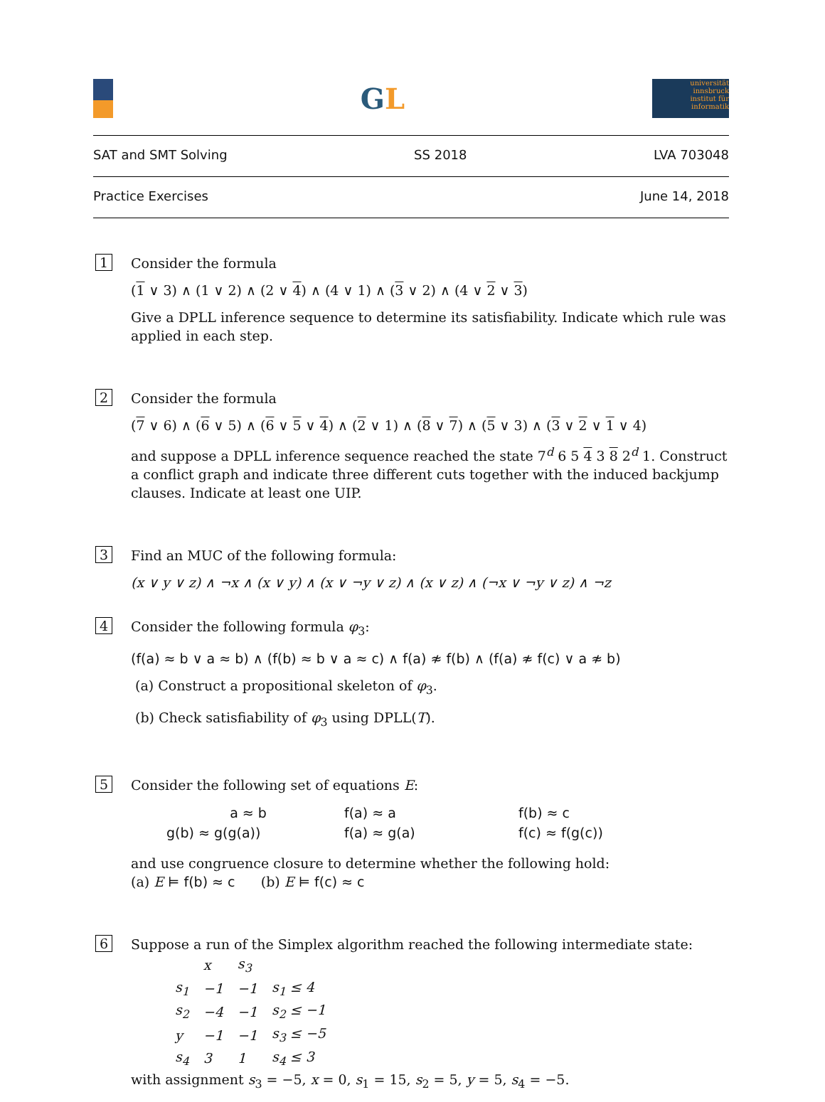GL
universität innsbruck
institut für informatik
SAT and SMT Solving SS 2018 LVA 703048
Practice Exercises June 14, 2018
1
Consider the formula
(1 ∨ 3) ∧ (1 ∨ 2) ∧ (2 ∨ 4) ∧ (4 ∨ 1) ∧ (3 ∨ 2) ∧ (4 ∨ 2 ∨ 3)
Give a DPLL inference sequence to determine its satisfiability. Indicate which rule was applied in each step.
2
Consider the formula
(7 ∨ 6) ∧ (6 ∨ 5) ∧ (6 ∨ 5 ∨ 4) ∧ (2 ∨ 1) ∧ (8 ∨ 7) ∧ (5 ∨ 3) ∧ (3 ∨ 2 ∨ 1 ∨ 4)
and suppose a DPLL inference sequence reached the state 7<sup>d</sup> 6 5 4 3 8 2<sup>d</sup> 1. Construct a conflict graph and indicate three different cuts together with the induced backjump clauses. Indicate at least one UIP.
3
Find an MUC of the following formula:
(x ∨ y ∨ z) ∧ ¬x ∧ (x ∨ y) ∧ (x ∨ ¬y ∨ z) ∧ (x ∨ z) ∧ (¬x ∨ ¬y ∨ z) ∧ ¬z
4
Consider the following formula φ<sub>3</sub>:
(f(a) ≈ b ∨ a ≈ b) ∧ (f(b) ≈ b ∨ a ≈ c) ∧ f(a) ≉ f(b) ∧ (f(a) ≉ f(c) ∨ a ≉ b)
(a) Construct a propositional skeleton of φ<sub>3</sub>.
(b) Check satisfiability of φ<sub>3</sub> using DPLL(T).
5
Consider the following set of equations E:
| a ≈ b | f(a) ≈ a | f(b) ≈ c |
| g(b) ≈ g(g(a)) | f(a) ≈ g(a) | f(c) ≈ f(g(c)) |
and use congruence closure to determine whether the following hold:
(a) E ⊨ f(b) ≈ c (b) E ⊨ f(c) ≈ c
6
Suppose a run of the Simplex algorithm reached the following intermediate state:
| | x | s<sub>3</sub> | |
| s<sub>1</sub> | −1 | −1 | s<sub>1</sub> ≤ 4 |
| s<sub>2</sub> | −4 | −1 | s<sub>2</sub> ≤ −1 |
| y | −1 | −1 | s<sub>3</sub> ≤ −5 |
| s<sub>4</sub> | 3 | 1 | s<sub>4</sub> ≤ 3 |
with assignment s<sub>3</sub> = −5, x = 0, s<sub>1</sub> = 15, s<sub>2</sub> = 5, y = 5, s<sub>4</sub> = −5.